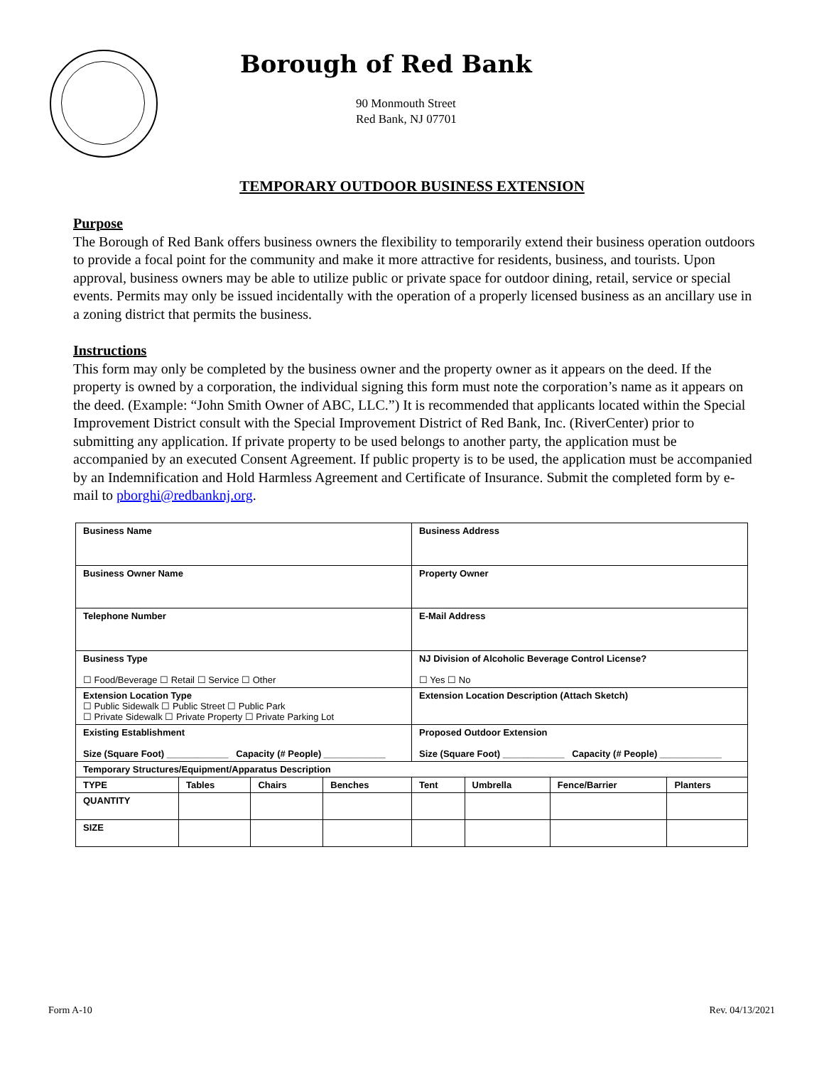Borough of Red Bank
90 Monmouth Street
Red Bank, NJ 07701
TEMPORARY OUTDOOR BUSINESS EXTENSION
Purpose
The Borough of Red Bank offers business owners the flexibility to temporarily extend their business operation outdoors to provide a focal point for the community and make it more attractive for residents, business, and tourists. Upon approval, business owners may be able to utilize public or private space for outdoor dining, retail, service or special events. Permits may only be issued incidentally with the operation of a properly licensed business as an ancillary use in a zoning district that permits the business.
Instructions
This form may only be completed by the business owner and the property owner as it appears on the deed. If the property is owned by a corporation, the individual signing this form must note the corporation’s name as it appears on the deed. (Example: “John Smith Owner of ABC, LLC.”) It is recommended that applicants located within the Special Improvement District consult with the Special Improvement District of Red Bank, Inc. (RiverCenter) prior to submitting any application. If private property to be used belongs to another party, the application must be accompanied by an executed Consent Agreement. If public property is to be used, the application must be accompanied by an Indemnification and Hold Harmless Agreement and Certificate of Insurance. Submit the completed form by e-mail to pborghi@redbanknj.org.
| Business Name | | | | Business Address | | | |
| Business Owner Name | | | | Property Owner | | | |
| Telephone Number | | | | E-Mail Address | | | |
| Business Type ☐ Food/Beverage ☐ Retail ☐ Service ☐ Other | | | | NJ Division of Alcoholic Beverage Control License? ☐ Yes ☐ No | | | |
| Extension Location Type ☐ Public Sidewalk ☐ Public Street ☐ Public Park ☐ Private Sidewalk ☐ Private Property ☐ Private Parking Lot | | | | Extension Location Description (Attach Sketch) | | | |
| Existing Establishment Size (Square Foot) ____________ Capacity (# People) ____________ | | | | Proposed Outdoor Extension Size (Square Foot) ____________ Capacity (# People) ____________ | | | |
| Temporary Structures/Equipment/Apparatus Description | | | | | | | |
| TYPE | Tables | Chairs | Benches | Tent | Umbrella | Fence/Barrier | Planters |
| QUANTITY | | | | | | | |
| SIZE | | | | | | | |
Form A-10 Rev. 04/13/2021